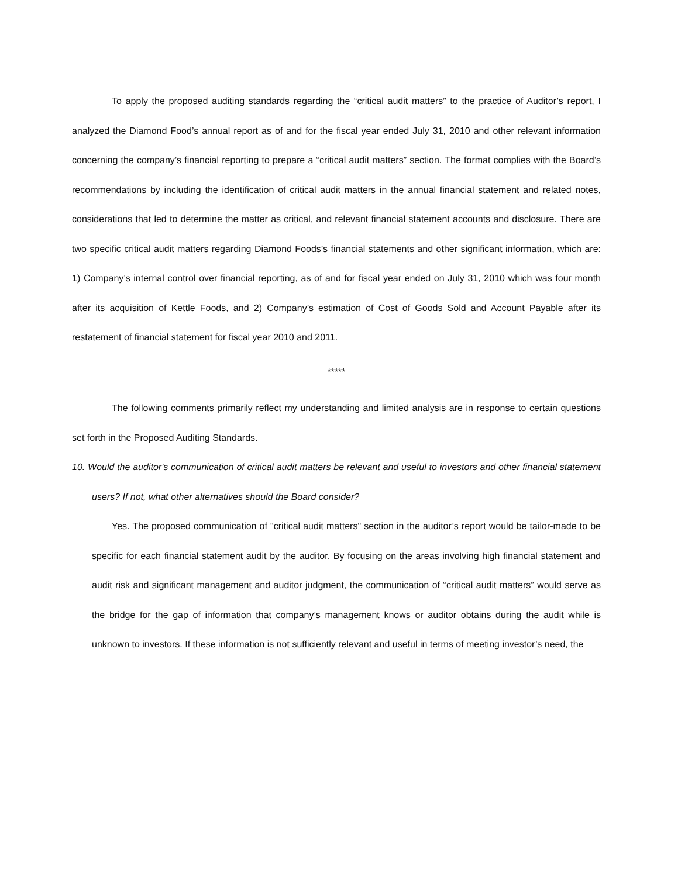To apply the proposed auditing standards regarding the “critical audit matters” to the practice of Auditor’s report, I analyzed the Diamond Food’s annual report as of and for the fiscal year ended July 31, 2010 and other relevant information concerning the company’s financial reporting to prepare a “critical audit matters” section. The format complies with the Board’s recommendations by including the identification of critical audit matters in the annual financial statement and related notes, considerations that led to determine the matter as critical, and relevant financial statement accounts and disclosure. There are two specific critical audit matters regarding Diamond Foods’s financial statements and other significant information, which are: 1) Company’s internal control over financial reporting, as of and for fiscal year ended on July 31, 2010 which was four month after its acquisition of Kettle Foods, and 2) Company’s estimation of Cost of Goods Sold and Account Payable after its restatement of financial statement for fiscal year 2010 and 2011.
*****
The following comments primarily reflect my understanding and limited analysis are in response to certain questions set forth in the Proposed Auditing Standards.
10. Would the auditor's communication of critical audit matters be relevant and useful to investors and other financial statement users? If not, what other alternatives should the Board consider?
Yes. The proposed communication of "critical audit matters" section in the auditor’s report would be tailor-made to be specific for each financial statement audit by the auditor. By focusing on the areas involving high financial statement and audit risk and significant management and auditor judgment, the communication of “critical audit matters” would serve as the bridge for the gap of information that company’s management knows or auditor obtains during the audit while is unknown to investors. If these information is not sufficiently relevant and useful in terms of meeting investor’s need, the